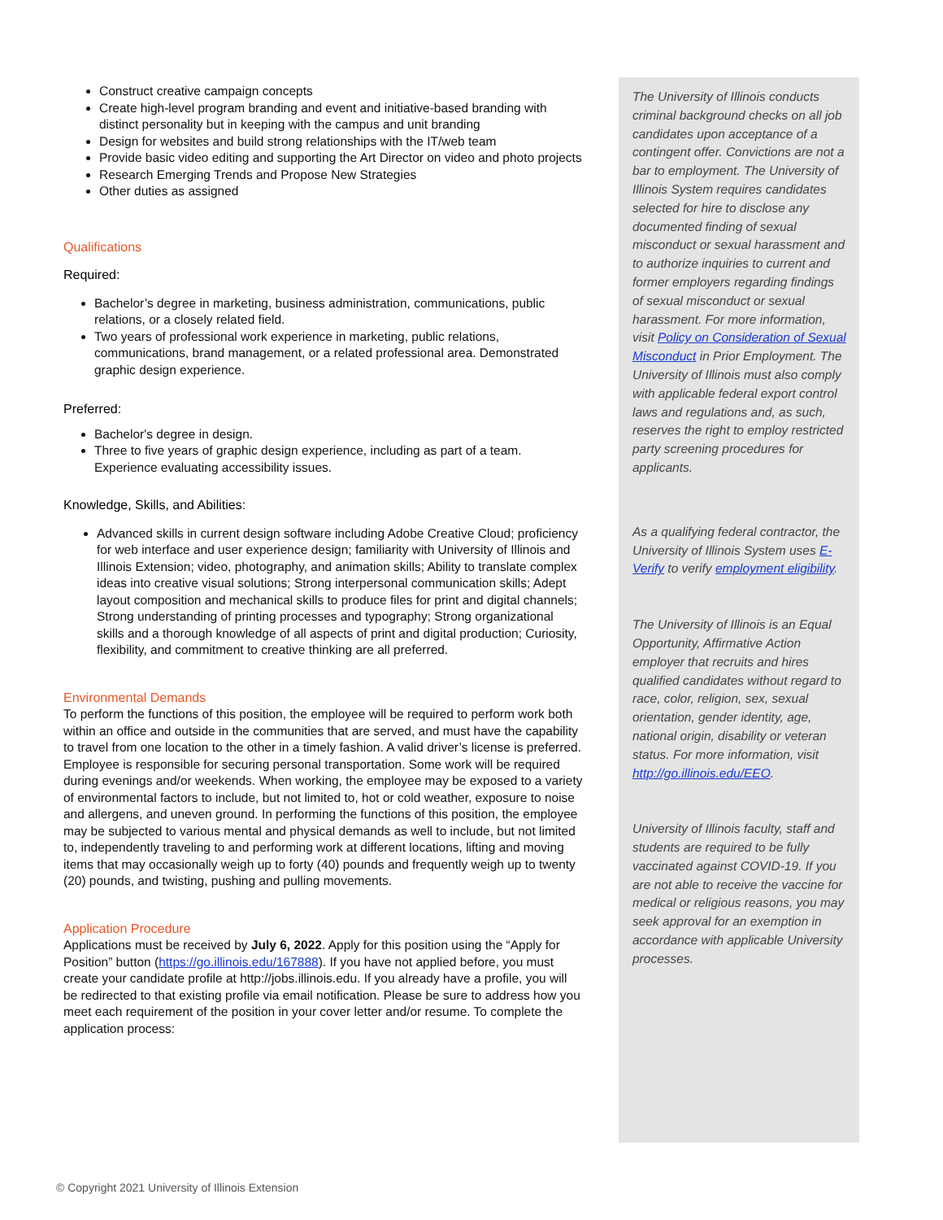Construct creative campaign concepts
Create high-level program branding and event and initiative-based branding with distinct personality but in keeping with the campus and unit branding
Design for websites and build strong relationships with the IT/web team
Provide basic video editing and supporting the Art Director on video and photo projects
Research Emerging Trends and Propose New Strategies
Other duties as assigned
Qualifications
Required:
Bachelor’s degree in marketing, business administration, communications, public relations, or a closely related field.
Two years of professional work experience in marketing, public relations, communications, brand management, or a related professional area. Demonstrated graphic design experience.
Preferred:
Bachelor's degree in design.
Three to five years of graphic design experience, including as part of a team. Experience evaluating accessibility issues.
Knowledge, Skills, and Abilities:
Advanced skills in current design software including Adobe Creative Cloud; proficiency for web interface and user experience design; familiarity with University of Illinois and Illinois Extension; video, photography, and animation skills; Ability to translate complex ideas into creative visual solutions; Strong interpersonal communication skills; Adept layout composition and mechanical skills to produce files for print and digital channels; Strong understanding of printing processes and typography; Strong organizational skills and a thorough knowledge of all aspects of print and digital production; Curiosity, flexibility, and commitment to creative thinking are all preferred.
Environmental Demands
To perform the functions of this position, the employee will be required to perform work both within an office and outside in the communities that are served, and must have the capability to travel from one location to the other in a timely fashion. A valid driver’s license is preferred. Employee is responsible for securing personal transportation. Some work will be required during evenings and/or weekends. When working, the employee may be exposed to a variety of environmental factors to include, but not limited to, hot or cold weather, exposure to noise and allergens, and uneven ground. In performing the functions of this position, the employee may be subjected to various mental and physical demands as well to include, but not limited to, independently traveling to and performing work at different locations, lifting and moving items that may occasionally weigh up to forty (40) pounds and frequently weigh up to twenty (20) pounds, and twisting, pushing and pulling movements.
Application Procedure
Applications must be received by July 6, 2022. Apply for this position using the “Apply for Position” button (https://go.illinois.edu/167888). If you have not applied before, you must create your candidate profile at http://jobs.illinois.edu. If you already have a profile, you will be redirected to that existing profile via email notification. Please be sure to address how you meet each requirement of the position in your cover letter and/or resume. To complete the application process:
The University of Illinois conducts criminal background checks on all job candidates upon acceptance of a contingent offer. Convictions are not a bar to employment. The University of Illinois System requires candidates selected for hire to disclose any documented finding of sexual misconduct or sexual harassment and to authorize inquiries to current and former employers regarding findings of sexual misconduct or sexual harassment. For more information, visit Policy on Consideration of Sexual Misconduct in Prior Employment. The University of Illinois must also comply with applicable federal export control laws and regulations and, as such, reserves the right to employ restricted party screening procedures for applicants.
As a qualifying federal contractor, the University of Illinois System uses E-Verify to verify employment eligibility.
The University of Illinois is an Equal Opportunity, Affirmative Action employer that recruits and hires qualified candidates without regard to race, color, religion, sex, sexual orientation, gender identity, age, national origin, disability or veteran status. For more information, visit http://go.illinois.edu/EEO.
University of Illinois faculty, staff and students are required to be fully vaccinated against COVID-19. If you are not able to receive the vaccine for medical or religious reasons, you may seek approval for an exemption in accordance with applicable University processes.
© Copyright 2021 University of Illinois Extension